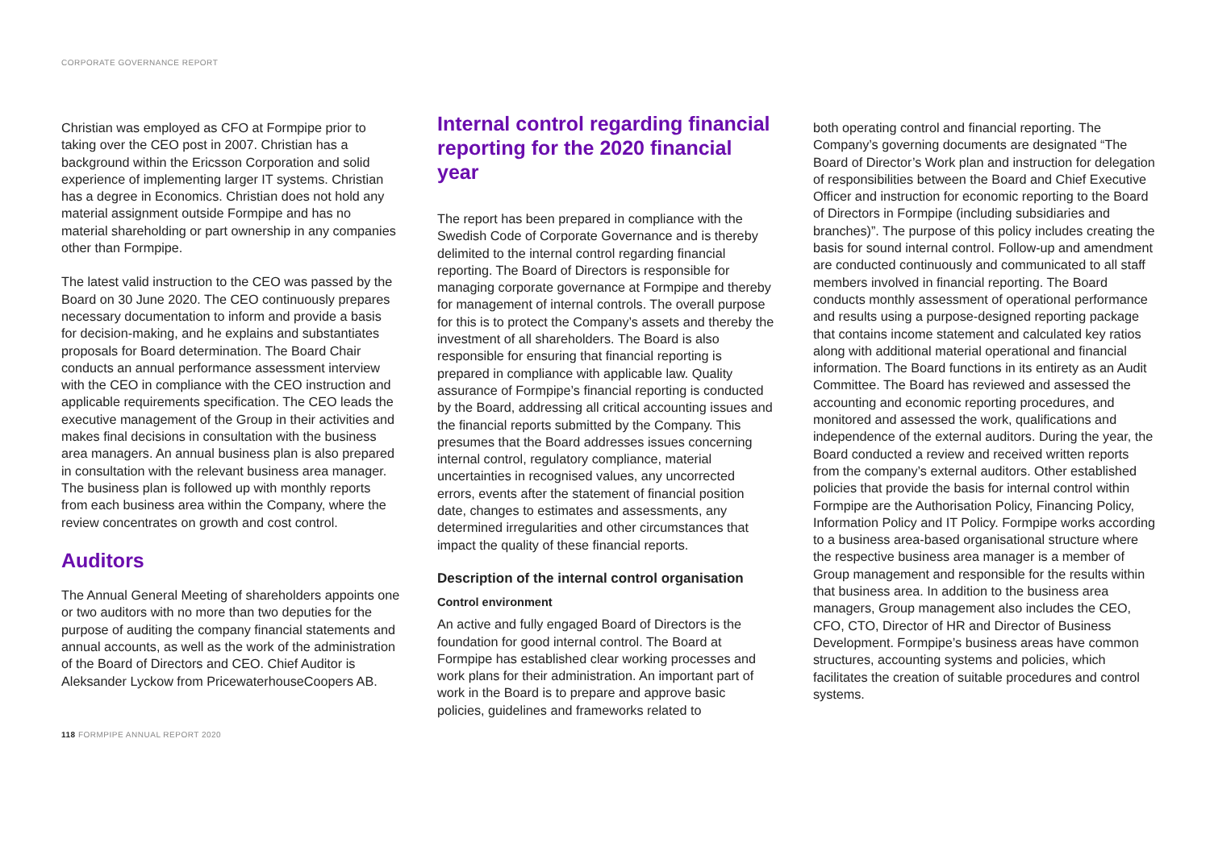CORPORATE GOVERNANCE REPORT
Christian was employed as CFO at Formpipe prior to taking over the CEO post in 2007. Christian has a background within the Ericsson Corporation and solid experience of implementing larger IT systems. Christian has a degree in Economics. Christian does not hold any material assignment outside Formpipe and has no material shareholding or part ownership in any companies other than Formpipe.
The latest valid instruction to the CEO was passed by the Board on 30 June 2020. The CEO continuously prepares necessary documentation to inform and provide a basis for decision-making, and he explains and substantiates proposals for Board determination. The Board Chair conducts an annual performance assessment interview with the CEO in compliance with the CEO instruction and applicable requirements specification. The CEO leads the executive management of the Group in their activities and makes final decisions in consultation with the business area managers. An annual business plan is also prepared in consultation with the relevant business area manager. The business plan is followed up with monthly reports from each business area within the Company, where the review concentrates on growth and cost control.
Auditors
The Annual General Meeting of shareholders appoints one or two auditors with no more than two deputies for the purpose of auditing the company financial statements and annual accounts, as well as the work of the administration of the Board of Directors and CEO. Chief Auditor is Aleksander Lyckow from PricewaterhouseCoopers AB.
Internal control regarding financial reporting for the 2020 financial year
The report has been prepared in compliance with the Swedish Code of Corporate Governance and is thereby delimited to the internal control regarding financial reporting. The Board of Directors is responsible for managing corporate governance at Formpipe and thereby for management of internal controls. The overall purpose for this is to protect the Company’s assets and thereby the investment of all shareholders. The Board is also responsible for ensuring that financial reporting is prepared in compliance with applicable law. Quality assurance of Formpipe’s financial reporting is conducted by the Board, addressing all critical accounting issues and the financial reports submitted by the Company. This presumes that the Board addresses issues concerning internal control, regulatory compliance, material uncertainties in recognised values, any uncorrected errors, events after the statement of financial position date, changes to estimates and assessments, any determined irregularities and other circumstances that impact the quality of these financial reports.
Description of the internal control organisation
Control environment
An active and fully engaged Board of Directors is the foundation for good internal control. The Board at Formpipe has established clear working processes and work plans for their administration. An important part of work in the Board is to prepare and approve basic policies, guidelines and frameworks related to
both operating control and financial reporting. The Company’s governing documents are designated “The Board of Director’s Work plan and instruction for delegation of responsibilities between the Board and Chief Executive Officer and instruction for economic reporting to the Board of Directors in Formpipe (including subsidiaries and branches)”. The purpose of this policy includes creating the basis for sound internal control. Follow-up and amendment are conducted continuously and communicated to all staff members involved in financial reporting. The Board conducts monthly assessment of operational performance and results using a purpose-designed reporting package that contains income statement and calculated key ratios along with additional material operational and financial information. The Board functions in its entirety as an Audit Committee. The Board has reviewed and assessed the accounting and economic reporting procedures, and monitored and assessed the work, qualifications and independence of the external auditors. During the year, the Board conducted a review and received written reports from the company’s external auditors. Other established policies that provide the basis for internal control within Formpipe are the Authorisation Policy, Financing Policy, Information Policy and IT Policy. Formpipe works according to a business area-based organisational structure where the respective business area manager is a member of Group management and responsible for the results within that business area. In addition to the business area managers, Group management also includes the CEO, CFO, CTO, Director of HR and Director of Business Development. Formpipe’s business areas have common structures, accounting systems and policies, which facilitates the creation of suitable procedures and control systems.
118 FORMPIPE ANNUAL REPORT 2020